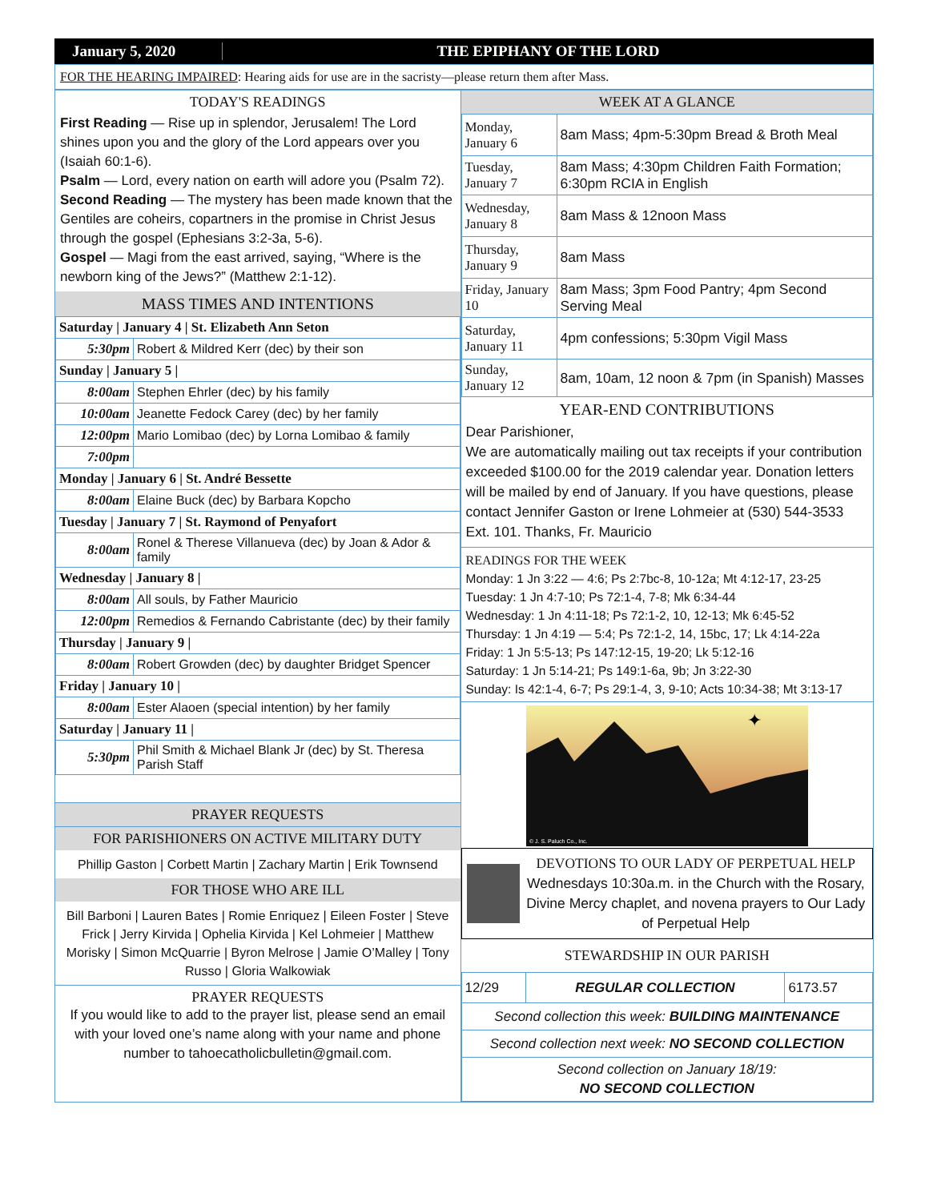January 5, 2020 THE EPIPHANY OF THE LORD
FOR THE HEARING IMPAIRED: Hearing aids for use are in the sacristy—please return them after Mass.
TODAY'S READINGS
First Reading — Rise up in splendor, Jerusalem! The Lord shines upon you and the glory of the Lord appears over you (Isaiah 60:1-6).
Psalm — Lord, every nation on earth will adore you (Psalm 72).
Second Reading — The mystery has been made known that the Gentiles are coheirs, copartners in the promise in Christ Jesus through the gospel (Ephesians 3:2-3a, 5-6).
Gospel — Magi from the east arrived, saying, “Where is the newborn king of the Jews?” (Matthew 2:1-12).
MASS TIMES AND INTENTIONS
| Saturday / January 4 / St. Elizabeth Ann Seton | |
| 5:30pm | Robert & Mildred Kerr (dec) by their son |
| Sunday / January 5 / | |
| 8:00am | Stephen Ehrler (dec) by his family |
| 10:00am | Jeanette Fedock Carey (dec) by her family |
| 12:00pm | Mario Lomibao (dec) by Lorna Lomibao & family |
| 7:00pm | |
| Monday / January 6 / St. André Bessette | |
| 8:00am | Elaine Buck (dec) by Barbara Kopcho |
| Tuesday / January 7 / St. Raymond of Penyafort | |
| 8:00am | Ronel & Therese Villanueva (dec) by Joan & Ador & family |
| Wednesday / January 8 / | |
| 8:00am | All souls, by Father Mauricio |
| 12:00pm | Remedios & Fernando Cabristante (dec) by their family |
| Thursday / January 9 / | |
| 8:00am | Robert Growden (dec) by daughter Bridget Spencer |
| Friday / January 10 / | |
| 8:00am | Ester Alaoen (special intention) by her family |
| Saturday / January 11 / | |
| 5:30pm | Phil Smith & Michael Blank Jr (dec) by St. Theresa Parish Staff |
PRAYER REQUESTS
FOR PARISHIONERS ON ACTIVE MILITARY DUTY
Phillip Gaston | Corbett Martin | Zachary Martin | Erik Townsend
FOR THOSE WHO ARE ILL
Bill Barboni | Lauren Bates | Romie Enriquez | Eileen Foster | Steve Frick | Jerry Kirvida | Ophelia Kirvida | Kel Lohmeier | Matthew Morisky | Simon McQuarrie | Byron Melrose | Jamie O’Malley | Tony Russo | Gloria Walkowiak
PRAYER REQUESTS
If you would like to add to the prayer list, please send an email with your loved one’s name along with your name and phone number to tahoecatholicbulletin@gmail.com.
WEEK AT A GLANCE
| Monday, January 6 | 8am Mass; 4pm-5:30pm Bread & Broth Meal |
| Tuesday, January 7 | 8am Mass; 4:30pm Children Faith Formation; 6:30pm RCIA in English |
| Wednesday, January 8 | 8am Mass & 12noon Mass |
| Thursday, January 9 | 8am Mass |
| Friday, January 10 | 8am Mass; 3pm Food Pantry; 4pm Second Serving Meal |
| Saturday, January 11 | 4pm confessions; 5:30pm Vigil Mass |
| Sunday, January 12 | 8am, 10am, 12 noon & 7pm (in Spanish) Masses |
YEAR-END CONTRIBUTIONS
Dear Parishioner,
We are automatically mailing out tax receipts if your contribution exceeded $100.00 for the 2019 calendar year. Donation letters will be mailed by end of January. If you have questions, please contact Jennifer Gaston or Irene Lohmeier at (530) 544-3533 Ext. 101. Thanks, Fr. Mauricio
READINGS FOR THE WEEK
Monday: 1 Jn 3:22 — 4:6; Ps 2:7bc-8, 10-12a; Mt 4:12-17, 23-25
Tuesday: 1 Jn 4:7-10; Ps 72:1-4, 7-8; Mk 6:34-44
Wednesday: 1 Jn 4:11-18; Ps 72:1-2, 10, 12-13; Mk 6:45-52
Thursday: 1 Jn 4:19 — 5:4; Ps 72:1-2, 14, 15bc, 17; Lk 4:14-22a
Friday: 1 Jn 5:5-13; Ps 147:12-15, 19-20; Lk 5:12-16
Saturday: 1 Jn 5:14-21; Ps 149:1-6a, 9b; Jn 3:22-30
Sunday: Is 42:1-4, 6-7; Ps 29:1-4, 3, 9-10; Acts 10:34-38; Mt 3:13-17
© J. S. Paluch Co., Inc.
✦
DEVOTIONS TO OUR LADY OF PERPETUAL HELP
Wednesdays 10:30a.m. in the Church with the Rosary, Divine Mercy chaplet, and novena prayers to Our Lady of Perpetual Help
STEWARDSHIP IN OUR PARISH
| 12/29 | REGULAR COLLECTION | 6173.57 |
| Second collection this week: BUILDING MAINTENANCE | | |
| Second collection next week: NO SECOND COLLECTION | | |
| Second collection on January 18/19: NO SECOND COLLECTION | | |